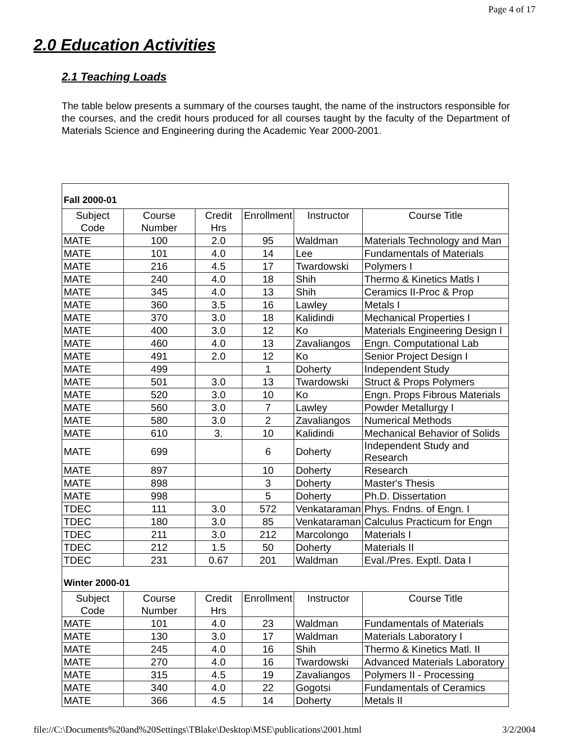Page 4 of 17
2.0 Education Activities
2.1 Teaching Loads
The table below presents a summary of the courses taught, the name of the instructors responsible for the courses, and the credit hours produced for all courses taught by the faculty of the Department of Materials Science and Engineering during the Academic Year 2000-2001.
| Fall 2000-01 | | | | | |
| Subject Code | Course Number | Credit Hrs | Enrollment | Instructor | Course Title |
| MATE | 100 | 2.0 | 95 | Waldman | Materials Technology and Man |
| MATE | 101 | 4.0 | 14 | Lee | Fundamentals of Materials |
| MATE | 216 | 4.5 | 17 | Twardowski | Polymers I |
| MATE | 240 | 4.0 | 18 | Shih | Thermo & Kinetics Matls I |
| MATE | 345 | 4.0 | 13 | Shih | Ceramics II-Proc & Prop |
| MATE | 360 | 3.5 | 16 | Lawley | Metals I |
| MATE | 370 | 3.0 | 18 | Kalidindi | Mechanical Properties I |
| MATE | 400 | 3.0 | 12 | Ko | Materials Engineering Design I |
| MATE | 460 | 4.0 | 13 | Zavaliangos | Engn. Computational Lab |
| MATE | 491 | 2.0 | 12 | Ko | Senior Project Design I |
| MATE | 499 | | 1 | Doherty | Independent Study |
| MATE | 501 | 3.0 | 13 | Twardowski | Struct & Props Polymers |
| MATE | 520 | 3.0 | 10 | Ko | Engn. Props Fibrous Materials |
| MATE | 560 | 3.0 | 7 | Lawley | Powder Metallurgy I |
| MATE | 580 | 3.0 | 2 | Zavaliangos | Numerical Methods |
| MATE | 610 | 3. | 10 | Kalidindi | Mechanical Behavior of Solids |
| MATE | 699 | | 6 | Doherty | Independent Study and Research |
| MATE | 897 | | 10 | Doherty | Research |
| MATE | 898 | | 3 | Doherty | Master's Thesis |
| MATE | 998 | | 5 | Doherty | Ph.D. Dissertation |
| TDEC | 111 | 3.0 | 572 | Venkataraman | Phys. Fndns. of Engn. I |
| TDEC | 180 | 3.0 | 85 | Venkataraman | Calculus Practicum for Engn |
| TDEC | 211 | 3.0 | 212 | Marcolongo | Materials I |
| TDEC | 212 | 1.5 | 50 | Doherty | Materials II |
| TDEC | 231 | 0.67 | 201 | Waldman | Eval./Pres. Exptl. Data I |
| Winter 2000-01 | | | | | |
| Subject Code | Course Number | Credit Hrs | Enrollment | Instructor | Course Title |
| MATE | 101 | 4.0 | 23 | Waldman | Fundamentals of Materials |
| MATE | 130 | 3.0 | 17 | Waldman | Materials Laboratory I |
| MATE | 245 | 4.0 | 16 | Shih | Thermo & Kinetics Matl. II |
| MATE | 270 | 4.0 | 16 | Twardowski | Advanced Materials Laboratory |
| MATE | 315 | 4.5 | 19 | Zavaliangos | Polymers II - Processing |
| MATE | 340 | 4.0 | 22 | Gogotsi | Fundamentals of Ceramics |
| MATE | 366 | 4.5 | 14 | Doherty | Metals II |
file://C:\Documents%20and%20Settings\TBlake\Desktop\MSE\publications\2001.html 3/2/2004